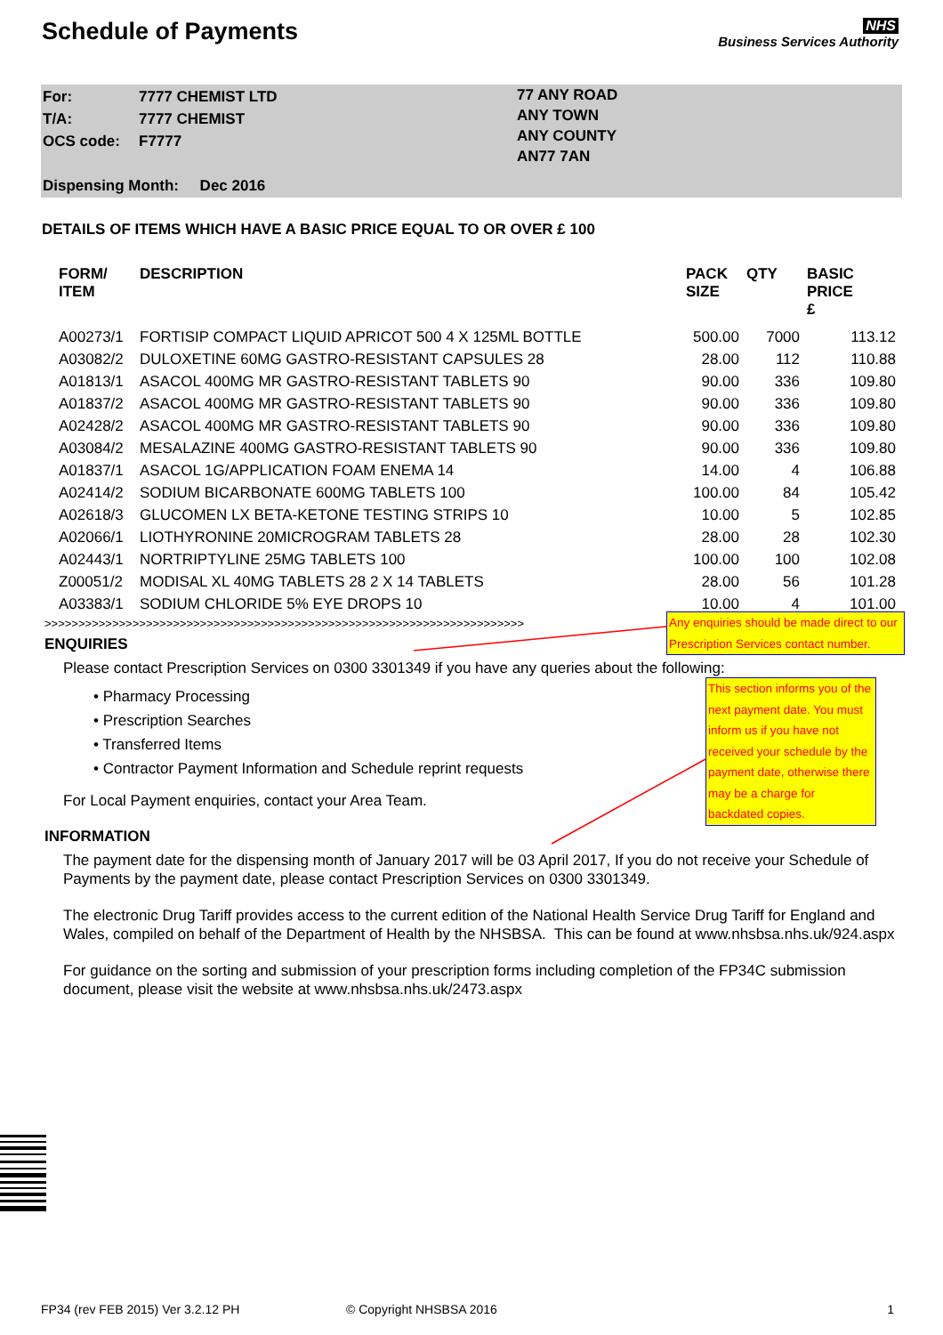Schedule of Payments
NHS
Business Services Authority
| For: | 7777 CHEMIST LTD |
| T/A: | 7777 CHEMIST |
| OCS code: | F7777 |
| Dispensing Month: Dec 2016 | |
77 ANY ROAD
ANY TOWN
ANY COUNTY
AN77 7AN
DETAILS OF ITEMS WHICH HAVE A BASIC PRICE EQUAL TO OR OVER £ 100
| FORM/ ITEM | DESCRIPTION | PACK SIZE | QTY | BASIC PRICE £ |
| --- | --- | --- | --- | --- |
| A00273/1 | FORTISIP COMPACT LIQUID APRICOT 500 4 X 125ML BOTTLE | 500.00 | 7000 | 113.12 |
| A03082/2 | DULOXETINE 60MG GASTRO-RESISTANT CAPSULES 28 | 28.00 | 112 | 110.88 |
| A01813/1 | ASACOL 400MG MR GASTRO-RESISTANT TABLETS 90 | 90.00 | 336 | 109.80 |
| A01837/2 | ASACOL 400MG MR GASTRO-RESISTANT TABLETS 90 | 90.00 | 336 | 109.80 |
| A02428/2 | ASACOL 400MG MR GASTRO-RESISTANT TABLETS 90 | 90.00 | 336 | 109.80 |
| A03084/2 | MESALAZINE 400MG GASTRO-RESISTANT TABLETS 90 | 90.00 | 336 | 109.80 |
| A01837/1 | ASACOL 1G/APPLICATION FOAM ENEMA 14 | 14.00 | 4 | 106.88 |
| A02414/2 | SODIUM BICARBONATE 600MG TABLETS 100 | 100.00 | 84 | 105.42 |
| A02618/3 | GLUCOMEN LX BETA-KETONE TESTING STRIPS 10 | 10.00 | 5 | 102.85 |
| A02066/1 | LIOTHYRONINE 20MICROGRAM TABLETS 28 | 28.00 | 28 | 102.30 |
| A02443/1 | NORTRIPTYLINE 25MG TABLETS 100 | 100.00 | 100 | 102.08 |
| Z00051/2 | MODISAL XL 40MG TABLETS 28 2 X 14 TABLETS | 28.00 | 56 | 101.28 |
| A03383/1 | SODIUM CHLORIDE 5% EYE DROPS 10 | 10.00 | 4 | 101.00 |
>>>>>>>>>>>>>>>>>>>>>>>>>>>>>>>>>>>>>>>>>>>>>>>>>>>>>>>>>>>>>>>>>>>>>>>
ENQUIRIES
Please contact Prescription Services on 0300 3301349 if you have any queries about the following:
• Pharmacy Processing
• Prescription Searches
• Transferred Items
• Contractor Payment Information and Schedule reprint requests
For Local Payment enquiries, contact your Area Team.
INFORMATION
The payment date for the dispensing month of January 2017 will be 03 April 2017, If you do not receive your Schedule of Payments by the payment date, please contact Prescription Services on 0300 3301349.
The electronic Drug Tariff provides access to the current edition of the National Health Service Drug Tariff for England and Wales, compiled on behalf of the Department of Health by the NHSBSA. This can be found at www.nhsbsa.nhs.uk/924.aspx
For guidance on the sorting and submission of your prescription forms including completion of the FP34C submission document, please visit the website at www.nhsbsa.nhs.uk/2473.aspx
Any enquiries should be made direct to our Prescription Services contact number.
This section informs you of the next payment date. You must inform us if you have not received your schedule by the payment date, otherwise there may be a charge for backdated copies.
FP34 (rev FEB 2015) Ver 3.2.12 PH © Copyright NHSBSA 2016 1